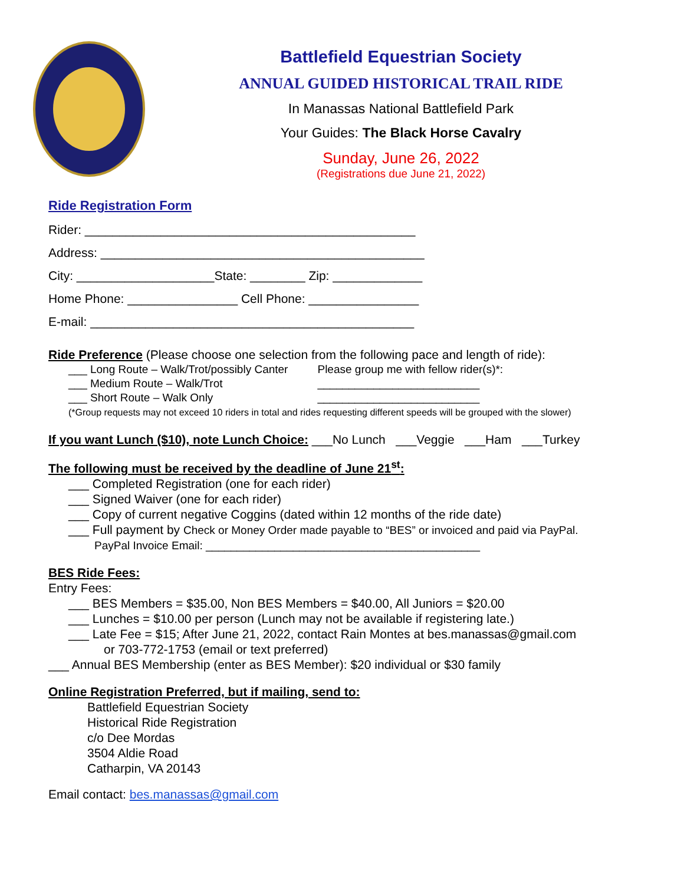Battlefield Equestrian Society
ANNUAL GUIDED HISTORICAL TRAIL RIDE
In Manassas National Battlefield Park
Your Guides: The Black Horse Cavalry
Sunday, June 26, 2022
(Registrations due June 21, 2022)
Ride Registration Form
Rider: ________________________________________________
Address: _______________________________________________
City: ____________________State: ________ Zip: _____________
Home Phone: ________________ Cell Phone: ________________
E-mail: _______________________________________________
Ride Preference (Please choose one selection from the following pace and length of ride):
___ Long Route – Walk/Trot/possibly Canter
___ Medium Route – Walk/Trot
___ Short Route – Walk Only
Please group me with fellow rider(s)*:
__________________________
__________________________
(*Group requests may not exceed 10 riders in total and rides requesting different speeds will be grouped with the slower)
If you want Lunch ($10), note Lunch Choice: ___No Lunch ___Veggie ___Ham ___Turkey
The following must be received by the deadline of June 21<sup>st</sup>:
___ Completed Registration (one for each rider)
___ Signed Waiver (one for each rider)
___ Copy of current negative Coggins (dated within 12 months of the ride date)
___ Full payment by Check or Money Order made payable to “BES” or invoiced and paid via PayPal.
PayPal Invoice Email: ____________________________________________
BES Ride Fees:
Entry Fees:
___ BES Members = $35.00, Non BES Members = $40.00, All Juniors = $20.00
___ Lunches = $10.00 per person (Lunch may not be available if registering late.)
___ Late Fee = $15; After June 21, 2022, contact Rain Montes at bes.manassas@gmail.com
or 703-772-1753 (email or text preferred)
___ Annual BES Membership (enter as BES Member): $20 individual or $30 family
Online Registration Preferred, but if mailing, send to:
Battlefield Equestrian Society
Historical Ride Registration
c/o Dee Mordas
3504 Aldie Road
Catharpin, VA 20143
Email contact: bes.manassas@gmail.com